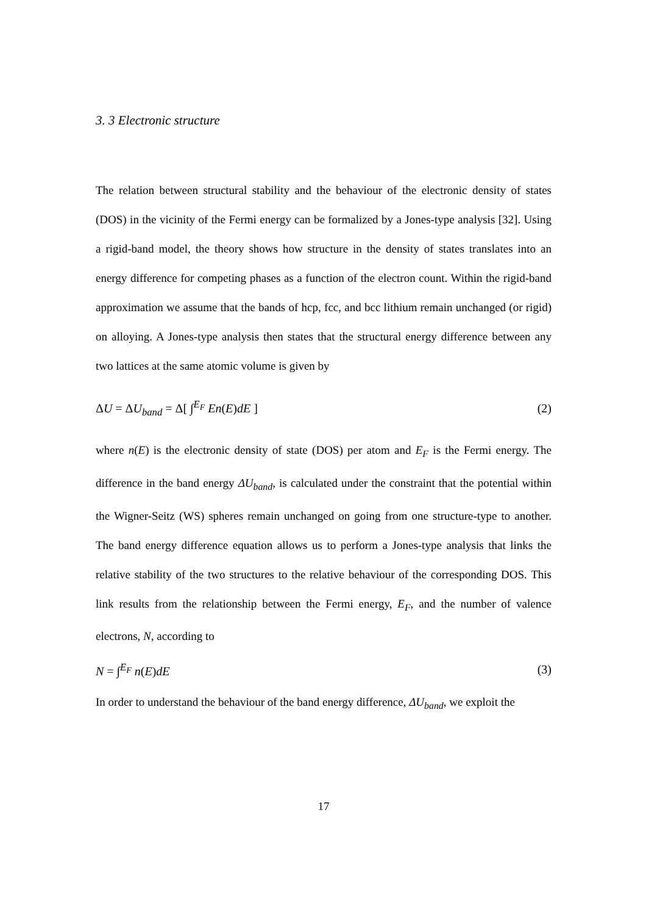3. 3 Electronic structure
The relation between structural stability and the behaviour of the electronic density of states (DOS) in the vicinity of the Fermi energy can be formalized by a Jones-type analysis [32]. Using a rigid-band model, the theory shows how structure in the density of states translates into an energy difference for competing phases as a function of the electron count. Within the rigid-band approximation we assume that the bands of hcp, fcc, and bcc lithium remain unchanged (or rigid) on alloying. A Jones-type analysis then states that the structural energy difference between any two lattices at the same atomic volume is given by
ΔU = ΔU<sub>band</sub> = Δ[ ∫<sup>E<sub>F</sub></sup> En(E)dE ] (2)
where n(E) is the electronic density of state (DOS) per atom and E<sub>F</sub> is the Fermi energy. The difference in the band energy ΔU<sub>band</sub>, is calculated under the constraint that the potential within the Wigner-Seitz (WS) spheres remain unchanged on going from one structure-type to another. The band energy difference equation allows us to perform a Jones-type analysis that links the relative stability of the two structures to the relative behaviour of the corresponding DOS. This link results from the relationship between the Fermi energy, E<sub>F</sub>, and the number of valence electrons, N, according to
N = ∫<sup>E<sub>F</sub></sup> n(E)dE (3)
In order to understand the behaviour of the band energy difference, ΔU<sub>band</sub>, we exploit the
17